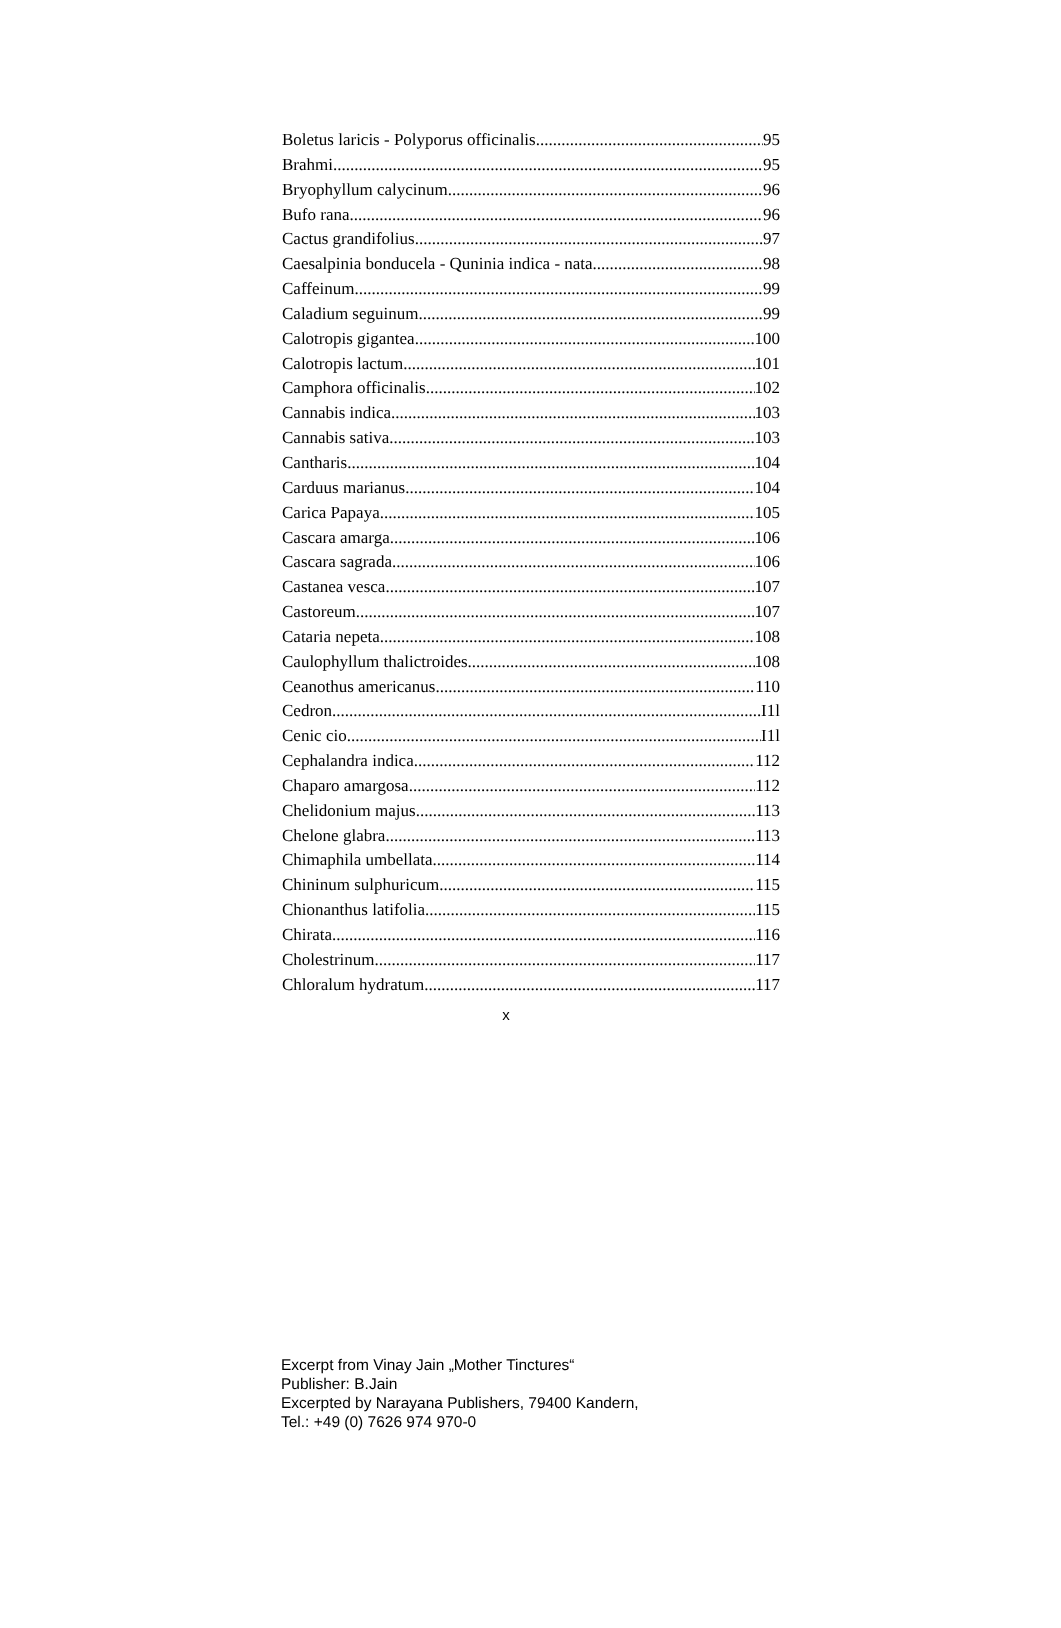Boletus laricis - Polyporus officinalis 95
Brahmi 95
Bryophyllum calycinum 96
Bufo rana 96
Cactus grandifolius 97
Caesalpinia bonducela - Quninia indica - nata 98
Caffeinum 99
Caladium seguinum 99
Calotropis gigantea 100
Calotropis lactum 101
Camphora officinalis 102
Cannabis indica 103
Cannabis sativa 103
Cantharis 104
Carduus marianus 104
Carica Papaya 105
Cascara amarga 106
Cascara sagrada 106
Castanea vesca 107
Castoreum 107
Cataria nepeta 108
Caulophyllum thalictroides 108
Ceanothus americanus 110
Cedron I1l
Cenic cio I1l
Cephalandra indica 112
Chaparo amargosa 112
Chelidonium majus 113
Chelone glabra 113
Chimaphila umbellata 114
Chininum sulphuricum 115
Chionanthus latifolia 115
Chirata 116
Cholestrinum 117
Chloralum hydratum 117
x
Excerpt from Vinay Jain „Mother Tinctures“
Publisher: B.Jain
Excerpted by Narayana Publishers, 79400 Kandern,
Tel.: +49 (0) 7626 974 970-0